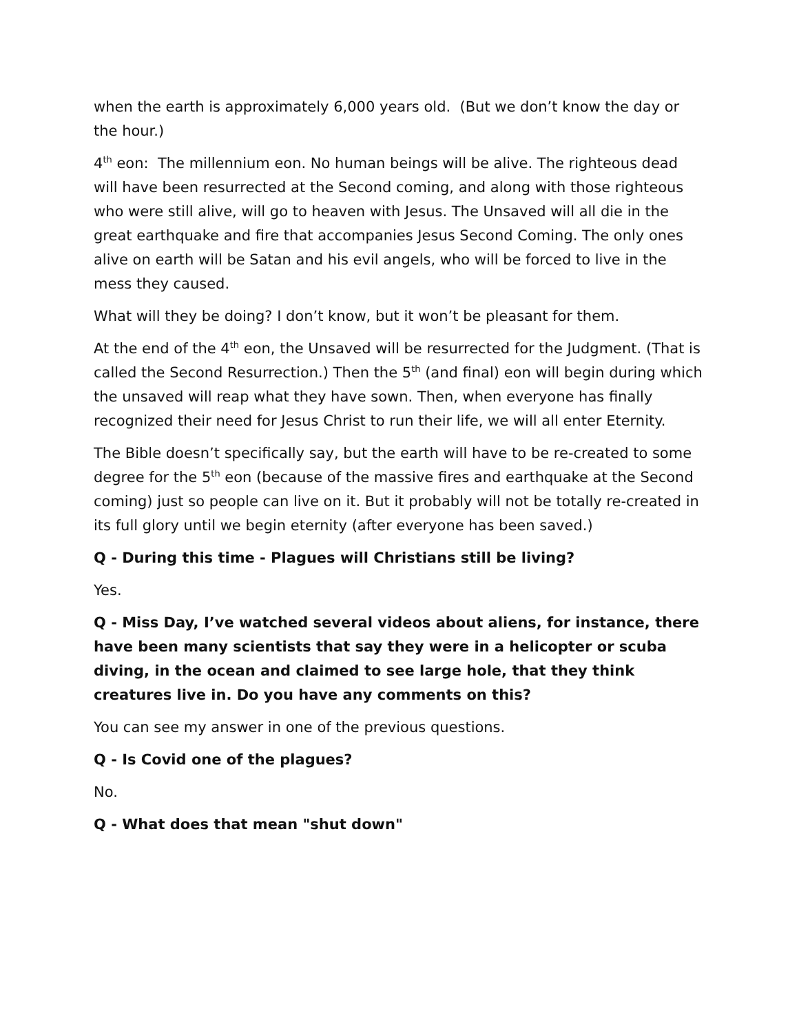when the earth is approximately 6,000 years old. (But we don’t know the day or the hour.)
4<sup>th</sup> eon: The millennium eon. No human beings will be alive. The righteous dead will have been resurrected at the Second coming, and along with those righteous who were still alive, will go to heaven with Jesus. The Unsaved will all die in the great earthquake and fire that accompanies Jesus Second Coming. The only ones alive on earth will be Satan and his evil angels, who will be forced to live in the mess they caused.
What will they be doing? I don’t know, but it won’t be pleasant for them.
At the end of the 4<sup>th</sup> eon, the Unsaved will be resurrected for the Judgment. (That is called the Second Resurrection.) Then the 5<sup>th</sup> (and final) eon will begin during which the unsaved will reap what they have sown. Then, when everyone has finally recognized their need for Jesus Christ to run their life, we will all enter Eternity.
The Bible doesn’t specifically say, but the earth will have to be re-created to some degree for the 5<sup>th</sup> eon (because of the massive fires and earthquake at the Second coming) just so people can live on it. But it probably will not be totally re-created in its full glory until we begin eternity (after everyone has been saved.)
Q - During this time - Plagues will Christians still be living?
Yes.
Q - Miss Day, I’ve watched several videos about aliens, for instance, there have been many scientists that say they were in a helicopter or scuba diving, in the ocean and claimed to see large hole, that they think creatures live in. Do you have any comments on this?
You can see my answer in one of the previous questions.
Q - Is Covid one of the plagues?
No.
Q - What does that mean "shut down"